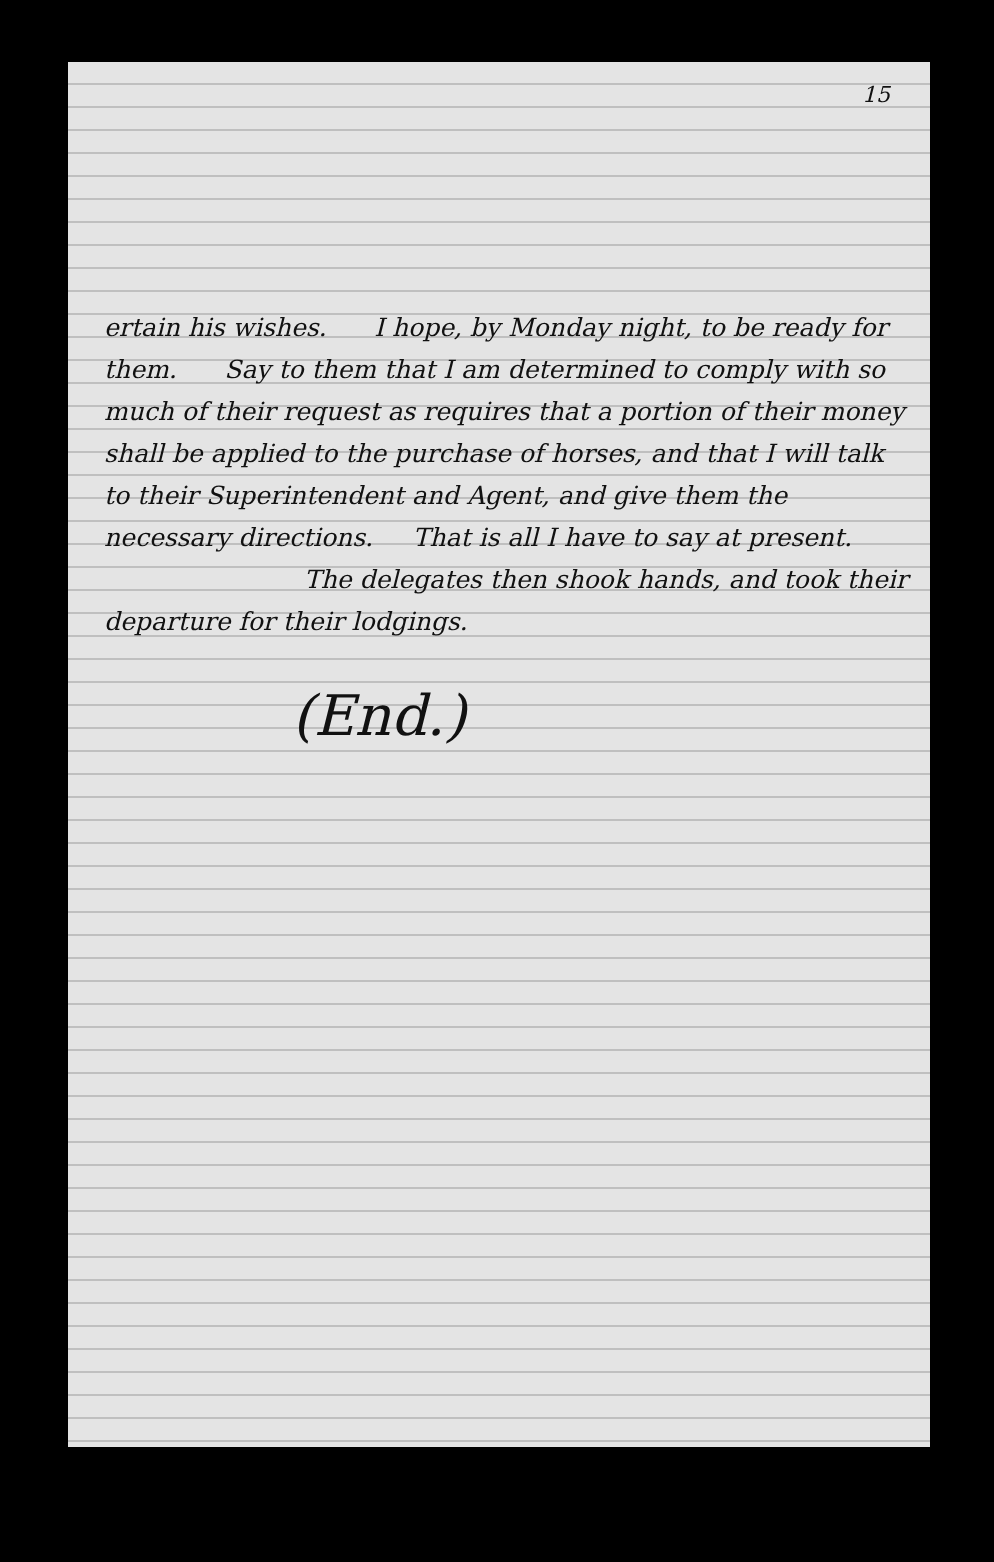15
ertain his wishes. I hope, by Monday night, to be ready for them. Say to them that I am determined to comply with so much of their request as requires that a portion of their money shall be applied to the purchase of horses, and that I will talk to their Superintendent and Agent, and give them the necessary directions. That is all I have to say at present.
The delegates then shook hands, and took their departure for their lodgings.
(End.)